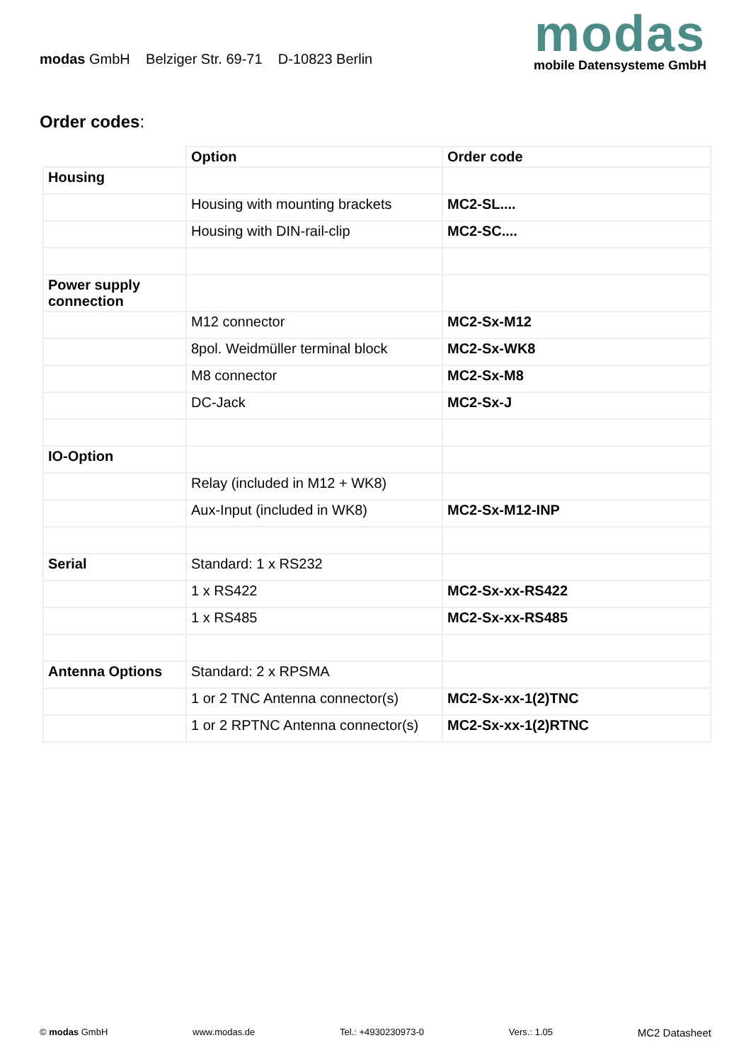modas GmbH Belziger Str. 69-71 D-10823 Berlin
modas
mobile Datensysteme GmbH
Order codes:
| | Option | Order code |
| --- | --- | --- |
| Housing | | |
| | Housing with mounting brackets | MC2-SL.... |
| | Housing with DIN-rail-clip | MC2-SC.... |
| Power supply connection | | |
| | M12 connector | MC2-Sx-M12 |
| | 8pol. Weidmüller terminal block | MC2-Sx-WK8 |
| | M8 connector | MC2-Sx-M8 |
| | DC-Jack | MC2-Sx-J |
| IO-Option | | |
| | Relay (included in M12 + WK8) | |
| | Aux-Input (included in WK8) | MC2-Sx-M12-INP |
| Serial | Standard: 1 x RS232 | |
| | 1 x RS422 | MC2-Sx-xx-RS422 |
| | 1 x RS485 | MC2-Sx-xx-RS485 |
| Antenna Options | Standard: 2 x RPSMA | |
| | 1 or 2 TNC Antenna connector(s) | MC2-Sx-xx-1(2)TNC |
| | 1 or 2 RPTNC Antenna connector(s) | MC2-Sx-xx-1(2)RTNC |
© modas GmbH www.modas.de Tel.: +4930230973-0 Vers.: 1.05 MC2 Datasheet